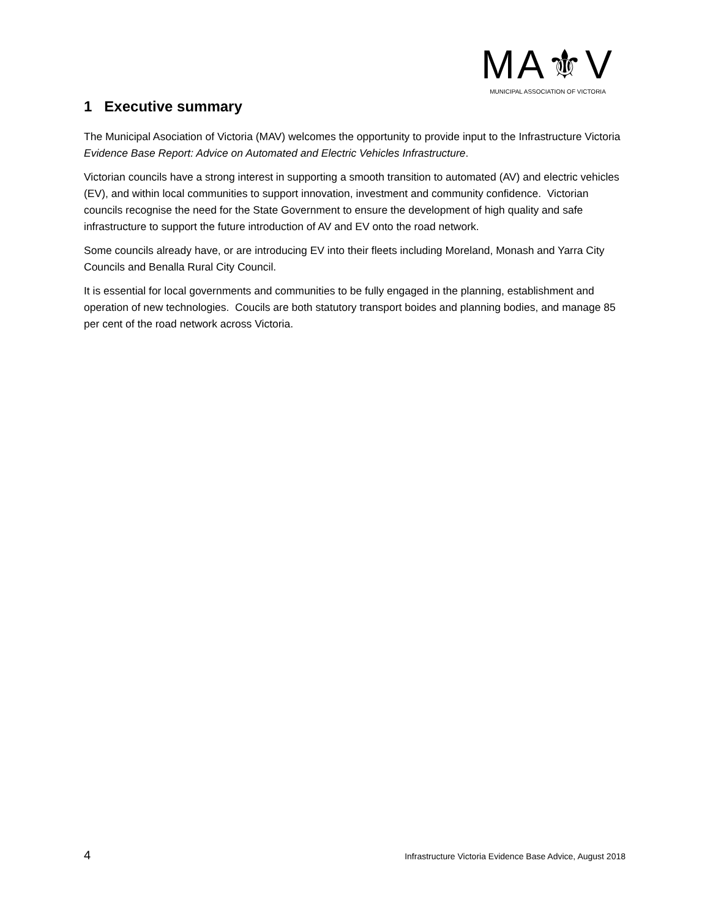MA⚜V
MUNICIPAL ASSOCIATION OF VICTORIA
1 Executive summary
The Municipal Asociation of Victoria (MAV) welcomes the opportunity to provide input to the Infrastructure Victoria Evidence Base Report: Advice on Automated and Electric Vehicles Infrastructure.
Victorian councils have a strong interest in supporting a smooth transition to automated (AV) and electric vehicles (EV), and within local communities to support innovation, investment and community confidence. Victorian councils recognise the need for the State Government to ensure the development of high quality and safe infrastructure to support the future introduction of AV and EV onto the road network.
Some councils already have, or are introducing EV into their fleets including Moreland, Monash and Yarra City Councils and Benalla Rural City Council.
It is essential for local governments and communities to be fully engaged in the planning, establishment and operation of new technologies. Coucils are both statutory transport boides and planning bodies, and manage 85 per cent of the road network across Victoria.
4 Infrastructure Victoria Evidence Base Advice, August 2018